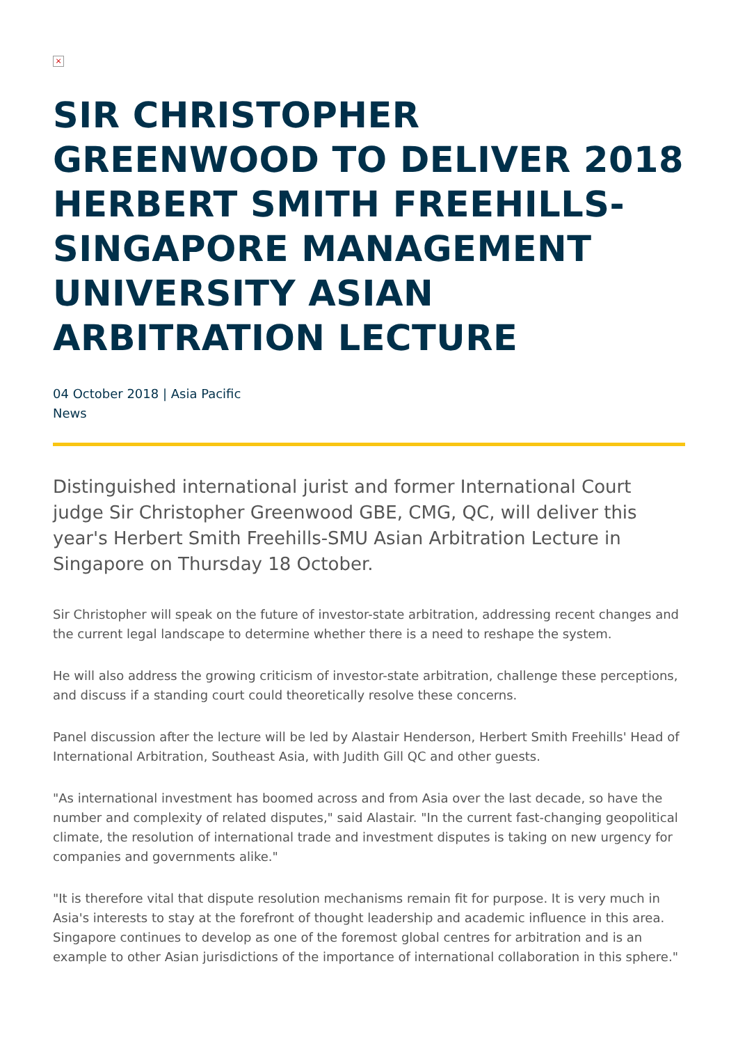×
SIR CHRISTOPHER GREENWOOD TO DELIVER 2018 HERBERT SMITH FREEHILLS-SINGAPORE MANAGEMENT UNIVERSITY ASIAN ARBITRATION LECTURE
04 October 2018 | Asia Pacific
News
Distinguished international jurist and former International Court judge Sir Christopher Greenwood GBE, CMG, QC, will deliver this year's Herbert Smith Freehills-SMU Asian Arbitration Lecture in Singapore on Thursday 18 October.
Sir Christopher will speak on the future of investor-state arbitration, addressing recent changes and the current legal landscape to determine whether there is a need to reshape the system.
He will also address the growing criticism of investor-state arbitration, challenge these perceptions, and discuss if a standing court could theoretically resolve these concerns.
Panel discussion after the lecture will be led by Alastair Henderson, Herbert Smith Freehills' Head of International Arbitration, Southeast Asia, with Judith Gill QC and other guests.
"As international investment has boomed across and from Asia over the last decade, so have the number and complexity of related disputes," said Alastair. "In the current fast-changing geopolitical climate, the resolution of international trade and investment disputes is taking on new urgency for companies and governments alike."
"It is therefore vital that dispute resolution mechanisms remain fit for purpose. It is very much in Asia's interests to stay at the forefront of thought leadership and academic influence in this area. Singapore continues to develop as one of the foremost global centres for arbitration and is an example to other Asian jurisdictions of the importance of international collaboration in this sphere."